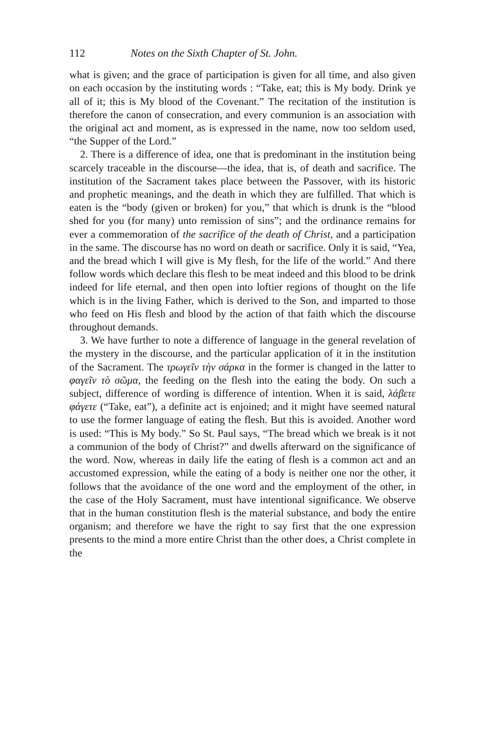112 Notes on the Sixth Chapter of St. John.
what is given; and the grace of participation is given for all time, and also given on each occasion by the instituting words : “Take, eat; this is My body. Drink ye all of it; this is My blood of the Covenant.” The recitation of the institution is therefore the canon of consecration, and every communion is an association with the original act and moment, as is expressed in the name, now too seldom used, “the Supper of the Lord.”
2. There is a difference of idea, one that is predominant in the institution being scarcely traceable in the discourse—the idea, that is, of death and sacrifice. The institution of the Sacrament takes place between the Passover, with its historic and prophetic meanings, and the death in which they are fulfilled. That which is eaten is the “body (given or broken) for you,” that which is drunk is the “blood shed for you (for many) unto remission of sins”; and the ordinance remains for ever a commemoration of the sacrifice of the death of Christ, and a participation in the same. The discourse has no word on death or sacrifice. Only it is said, “Yea, and the bread which I will give is My flesh, for the life of the world.” And there follow words which declare this flesh to be meat indeed and this blood to be drink indeed for life eternal, and then open into loftier regions of thought on the life which is in the living Father, which is derived to the Son, and imparted to those who feed on His flesh and blood by the action of that faith which the discourse throughout demands.
3. We have further to note a difference of language in the general revelation of the mystery in the discourse, and the particular application of it in the institution of the Sacrament. The τρωγεῖν τὴν σάρκα in the former is changed in the latter to φαγεῖν τὸ σῶμα, the feeding on the flesh into the eating the body. On such a subject, difference of wording is difference of intention. When it is said, λάβετε φάγετε (“Take, eat”), a definite act is enjoined; and it might have seemed natural to use the former language of eating the flesh. But this is avoided. Another word is used: “This is My body.” So St. Paul says, “The bread which we break is it not a communion of the body of Christ?” and dwells afterward on the significance of the word. Now, whereas in daily life the eating of flesh is a common act and an accustomed expression, while the eating of a body is neither one nor the other, it follows that the avoidance of the one word and the employment of the other, in the case of the Holy Sacrament, must have intentional significance. We observe that in the human constitution flesh is the material substance, and body the entire organism; and therefore we have the right to say first that the one expression presents to the mind a more entire Christ than the other does, a Christ complete in the